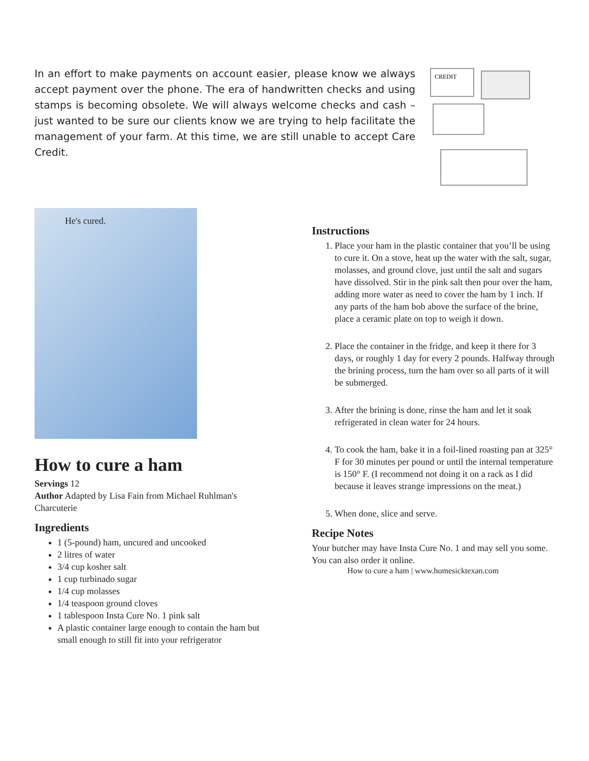In an effort to make payments on account easier, please know we always accept payment over the phone. The era of handwritten checks and using stamps is becoming obsolete. We will always welcome checks and cash – just wanted to be sure our clients know we are trying to help facilitate the management of your farm. At this time, we are still unable to accept Care Credit.
CREDIT
He's cured.
How to cure a ham
Servings 12
Author Adapted by Lisa Fain from Michael Ruhlman's Charcuterie
Ingredients
1 (5-pound) ham, uncured and uncooked
2 litres of water
3/4 cup kosher salt
1 cup turbinado sugar
1/4 cup molasses
1/4 teaspoon ground cloves
1 tablespoon Insta Cure No. 1 pink salt
A plastic container large enough to contain the ham but small enough to still fit into your refrigerator
Instructions
1. Place your ham in the plastic container that you’ll be using to cure it. On a stove, heat up the water with the salt, sugar, molasses, and ground clove, just until the salt and sugars have dissolved. Stir in the pink salt then pour over the ham, adding more water as need to cover the ham by 1 inch. If any parts of the ham bob above the surface of the brine, place a ceramic plate on top to weigh it down.
2. Place the container in the fridge, and keep it there for 3 days, or roughly 1 day for every 2 pounds. Halfway through the brining process, turn the ham over so all parts of it will be submerged.
3. After the brining is done, rinse the ham and let it soak refrigerated in clean water for 24 hours.
4. To cook the ham, bake it in a foil-lined roasting pan at 325° F for 30 minutes per pound or until the internal temperature is 150° F. (I recommend not doing it on a rack as I did because it leaves strange impressions on the meat.)
5. When done, slice and serve.
Recipe Notes
Your butcher may have Insta Cure No. 1 and may sell you some. You can also order it online.
How to cure a ham | www.homesicktexan.com